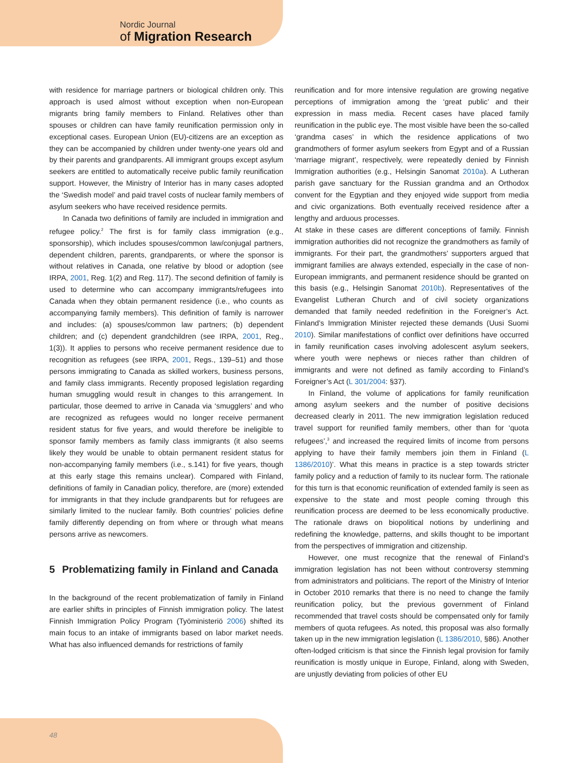Nordic Journal
of Migration Research
with residence for marriage partners or biological children only. This approach is used almost without exception when non-European migrants bring family members to Finland. Relatives other than spouses or children can have family reunification permission only in exceptional cases. European Union (EU)-citizens are an exception as they can be accompanied by children under twenty-one years old and by their parents and grandparents. All immigrant groups except asylum seekers are entitled to automatically receive public family reunification support. However, the Ministry of Interior has in many cases adopted the ‘Swedish model’ and paid travel costs of nuclear family members of asylum seekers who have received residence permits.
In Canada two definitions of family are included in immigration and refugee policy.<sup>2</sup> The first is for family class immigration (e.g., sponsorship), which includes spouses/common law/conjugal partners, dependent children, parents, grandparents, or where the sponsor is without relatives in Canada, one relative by blood or adoption (see IRPA, 2001, Reg. 1(2) and Reg. 117). The second definition of family is used to determine who can accompany immigrants/refugees into Canada when they obtain permanent residence (i.e., who counts as accompanying family members). This definition of family is narrower and includes: (a) spouses/common law partners; (b) dependent children; and (c) dependent grandchildren (see IRPA, 2001, Reg., 1(3)). It applies to persons who receive permanent residence due to recognition as refugees (see IRPA, 2001, Regs., 139–51) and those persons immigrating to Canada as skilled workers, business persons, and family class immigrants. Recently proposed legislation regarding human smuggling would result in changes to this arrangement. In particular, those deemed to arrive in Canada via ‘smugglers’ and who are recognized as refugees would no longer receive permanent resident status for five years, and would therefore be ineligible to sponsor family members as family class immigrants (it also seems likely they would be unable to obtain permanent resident status for non-accompanying family members (i.e., s.141) for five years, though at this early stage this remains unclear). Compared with Finland, definitions of family in Canadian policy, therefore, are (more) extended for immigrants in that they include grandparents but for refugees are similarly limited to the nuclear family. Both countries’ policies define family differently depending on from where or through what means persons arrive as newcomers.
5 Problematizing family in Finland and Canada
In the background of the recent problematization of family in Finland are earlier shifts in principles of Finnish immigration policy. The latest Finnish Immigration Policy Program (Työministeriö 2006) shifted its main focus to an intake of immigrants based on labor market needs. What has also influenced demands for restrictions of family
reunification and for more intensive regulation are growing negative perceptions of immigration among the ‘great public’ and their expression in mass media. Recent cases have placed family reunification in the public eye. The most visible have been the so-called ‘grandma cases’ in which the residence applications of two grandmothers of former asylum seekers from Egypt and of a Russian ‘marriage migrant’, respectively, were repeatedly denied by Finnish Immigration authorities (e.g., Helsingin Sanomat 2010a). A Lutheran parish gave sanctuary for the Russian grandma and an Orthodox convent for the Egyptian and they enjoyed wide support from media and civic organizations. Both eventually received residence after a lengthy and arduous processes.
At stake in these cases are different conceptions of family. Finnish immigration authorities did not recognize the grandmothers as family of immigrants. For their part, the grandmothers’ supporters argued that immigrant families are always extended, especially in the case of non-European immigrants, and permanent residence should be granted on this basis (e.g., Helsingin Sanomat 2010b). Representatives of the Evangelist Lutheran Church and of civil society organizations demanded that family needed redefinition in the Foreigner’s Act. Finland’s Immigration Minister rejected these demands (Uusi Suomi 2010). Similar manifestations of conflict over definitions have occurred in family reunification cases involving adolescent asylum seekers, where youth were nephews or nieces rather than children of immigrants and were not defined as family according to Finland’s Foreigner’s Act (L 301/2004: §37).
In Finland, the volume of applications for family reunification among asylum seekers and the number of positive decisions decreased clearly in 2011. The new immigration legislation reduced travel support for reunified family members, other than for ‘quota refugees’,<sup>3</sup> and increased the required limits of income from persons applying to have their family members join them in Finland (L 1386/2010)’. What this means in practice is a step towards stricter family policy and a reduction of family to its nuclear form. The rationale for this turn is that economic reunification of extended family is seen as expensive to the state and most people coming through this reunification process are deemed to be less economically productive. The rationale draws on biopolitical notions by underlining and redefining the knowledge, patterns, and skills thought to be important from the perspectives of immigration and citizenship.
However, one must recognize that the renewal of Finland’s immigration legislation has not been without controversy stemming from administrators and politicians. The report of the Ministry of Interior in October 2010 remarks that there is no need to change the family reunification policy, but the previous government of Finland recommended that travel costs should be compensated only for family members of quota refugees. As noted, this proposal was also formally taken up in the new immigration legislation (L 1386/2010, §86). Another often-lodged criticism is that since the Finnish legal provision for family reunification is mostly unique in Europe, Finland, along with Sweden, are unjustly deviating from policies of other EU
48